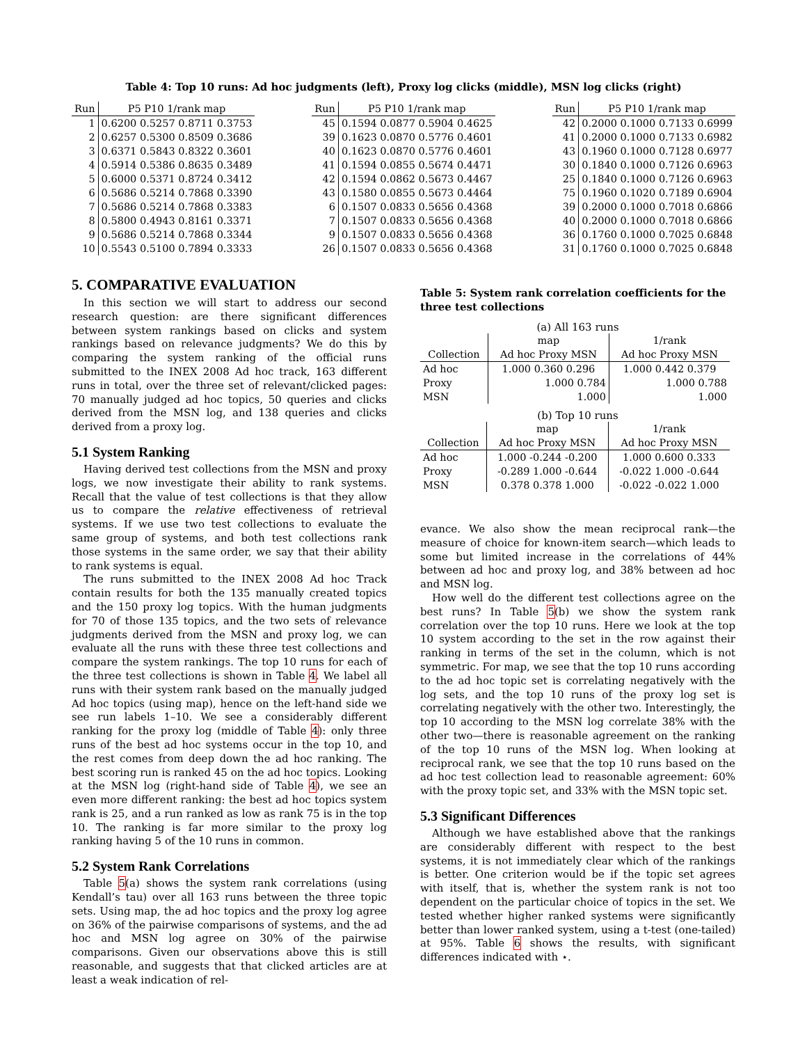Table 4: Top 10 runs: Ad hoc judgments (left), Proxy log clicks (middle), MSN log clicks (right)
| Run | P5 P10 1/rank map |
| --- | --- |
| 1 | 0.6200 0.5257 0.8711 0.3753 |
| 2 | 0.6257 0.5300 0.8509 0.3686 |
| 3 | 0.6371 0.5843 0.8322 0.3601 |
| 4 | 0.5914 0.5386 0.8635 0.3489 |
| 5 | 0.6000 0.5371 0.8724 0.3412 |
| 6 | 0.5686 0.5214 0.7868 0.3390 |
| 7 | 0.5686 0.5214 0.7868 0.3383 |
| 8 | 0.5800 0.4943 0.8161 0.3371 |
| 9 | 0.5686 0.5214 0.7868 0.3344 |
| 10 | 0.5543 0.5100 0.7894 0.3333 |
| Run | P5 P10 1/rank map |
| --- | --- |
| 45 | 0.1594 0.0877 0.5904 0.4625 |
| 39 | 0.1623 0.0870 0.5776 0.4601 |
| 40 | 0.1623 0.0870 0.5776 0.4601 |
| 41 | 0.1594 0.0855 0.5674 0.4471 |
| 42 | 0.1594 0.0862 0.5673 0.4467 |
| 43 | 0.1580 0.0855 0.5673 0.4464 |
| 6 | 0.1507 0.0833 0.5656 0.4368 |
| 7 | 0.1507 0.0833 0.5656 0.4368 |
| 9 | 0.1507 0.0833 0.5656 0.4368 |
| 26 | 0.1507 0.0833 0.5656 0.4368 |
| Run | P5 P10 1/rank map |
| --- | --- |
| 42 | 0.2000 0.1000 0.7133 0.6999 |
| 41 | 0.2000 0.1000 0.7133 0.6982 |
| 43 | 0.1960 0.1000 0.7128 0.6977 |
| 30 | 0.1840 0.1000 0.7126 0.6963 |
| 25 | 0.1840 0.1000 0.7126 0.6963 |
| 75 | 0.1960 0.1020 0.7189 0.6904 |
| 39 | 0.2000 0.1000 0.7018 0.6866 |
| 40 | 0.2000 0.1000 0.7018 0.6866 |
| 36 | 0.1760 0.1000 0.7025 0.6848 |
| 31 | 0.1760 0.1000 0.7025 0.6848 |
5. COMPARATIVE EVALUATION
In this section we will start to address our second research question: are there significant differences between system rankings based on clicks and system rankings based on relevance judgments? We do this by comparing the system ranking of the official runs submitted to the INEX 2008 Ad hoc track, 163 different runs in total, over the three set of relevant/clicked pages: 70 manually judged ad hoc topics, 50 queries and clicks derived from the MSN log, and 138 queries and clicks derived from a proxy log.
5.1 System Ranking
Having derived test collections from the MSN and proxy logs, we now investigate their ability to rank systems. Recall that the value of test collections is that they allow us to compare the relative effectiveness of retrieval systems. If we use two test collections to evaluate the same group of systems, and both test collections rank those systems in the same order, we say that their ability to rank systems is equal.
The runs submitted to the INEX 2008 Ad hoc Track contain results for both the 135 manually created topics and the 150 proxy log topics. With the human judgments for 70 of those 135 topics, and the two sets of relevance judgments derived from the MSN and proxy log, we can evaluate all the runs with these three test collections and compare the system rankings. The top 10 runs for each of the three test collections is shown in Table 4. We label all runs with their system rank based on the manually judged Ad hoc topics (using map), hence on the left-hand side we see run labels 1–10. We see a considerably different ranking for the proxy log (middle of Table 4): only three runs of the best ad hoc systems occur in the top 10, and the rest comes from deep down the ad hoc ranking. The best scoring run is ranked 45 on the ad hoc topics. Looking at the MSN log (right-hand side of Table 4), we see an even more different ranking: the best ad hoc topics system rank is 25, and a run ranked as low as rank 75 is in the top 10. The ranking is far more similar to the proxy log ranking having 5 of the 10 runs in common.
5.2 System Rank Correlations
Table 5(a) shows the system rank correlations (using Kendall’s tau) over all 163 runs between the three topic sets. Using map, the ad hoc topics and the proxy log agree on 36% of the pairwise comparisons of systems, and the ad hoc and MSN log agree on 30% of the pairwise comparisons. Given our observations above this is still reasonable, and suggests that that clicked articles are at least a weak indication of rel-
Table 5: System rank correlation coefficients for the three test collections
(a) All 163 runs
| | map | 1/rank |
| Collection | Ad hoc Proxy MSN | Ad hoc Proxy MSN |
| Ad hoc | 1.000 0.360 0.296 | 1.000 0.442 0.379 |
| Proxy | 1.000 0.784 | 1.000 0.788 |
| MSN | 1.000 | 1.000 |
(b) Top 10 runs
| | map | 1/rank |
| Collection | Ad hoc Proxy MSN | Ad hoc Proxy MSN |
| Ad hoc | 1.000 -0.244 -0.200 | 1.000 0.600 0.333 |
| Proxy | -0.289 1.000 -0.644 | -0.022 1.000 -0.644 |
| MSN | 0.378 0.378 1.000 | -0.022 -0.022 1.000 |
evance. We also show the mean reciprocal rank—the measure of choice for known-item search—which leads to some but limited increase in the correlations of 44% between ad hoc and proxy log, and 38% between ad hoc and MSN log.
How well do the different test collections agree on the best runs? In Table 5(b) we show the system rank correlation over the top 10 runs. Here we look at the top 10 system according to the set in the row against their ranking in terms of the set in the column, which is not symmetric. For map, we see that the top 10 runs according to the ad hoc topic set is correlating negatively with the log sets, and the top 10 runs of the proxy log set is correlating negatively with the other two. Interestingly, the top 10 according to the MSN log correlate 38% with the other two—there is reasonable agreement on the ranking of the top 10 runs of the MSN log. When looking at reciprocal rank, we see that the top 10 runs based on the ad hoc test collection lead to reasonable agreement: 60% with the proxy topic set, and 33% with the MSN topic set.
5.3 Significant Differences
Although we have established above that the rankings are considerably different with respect to the best systems, it is not immediately clear which of the rankings is better. One criterion would be if the topic set agrees with itself, that is, whether the system rank is not too dependent on the particular choice of topics in the set. We tested whether higher ranked systems were significantly better than lower ranked system, using a t-test (one-tailed) at 95%. Table 6 shows the results, with significant differences indicated with ⋆.